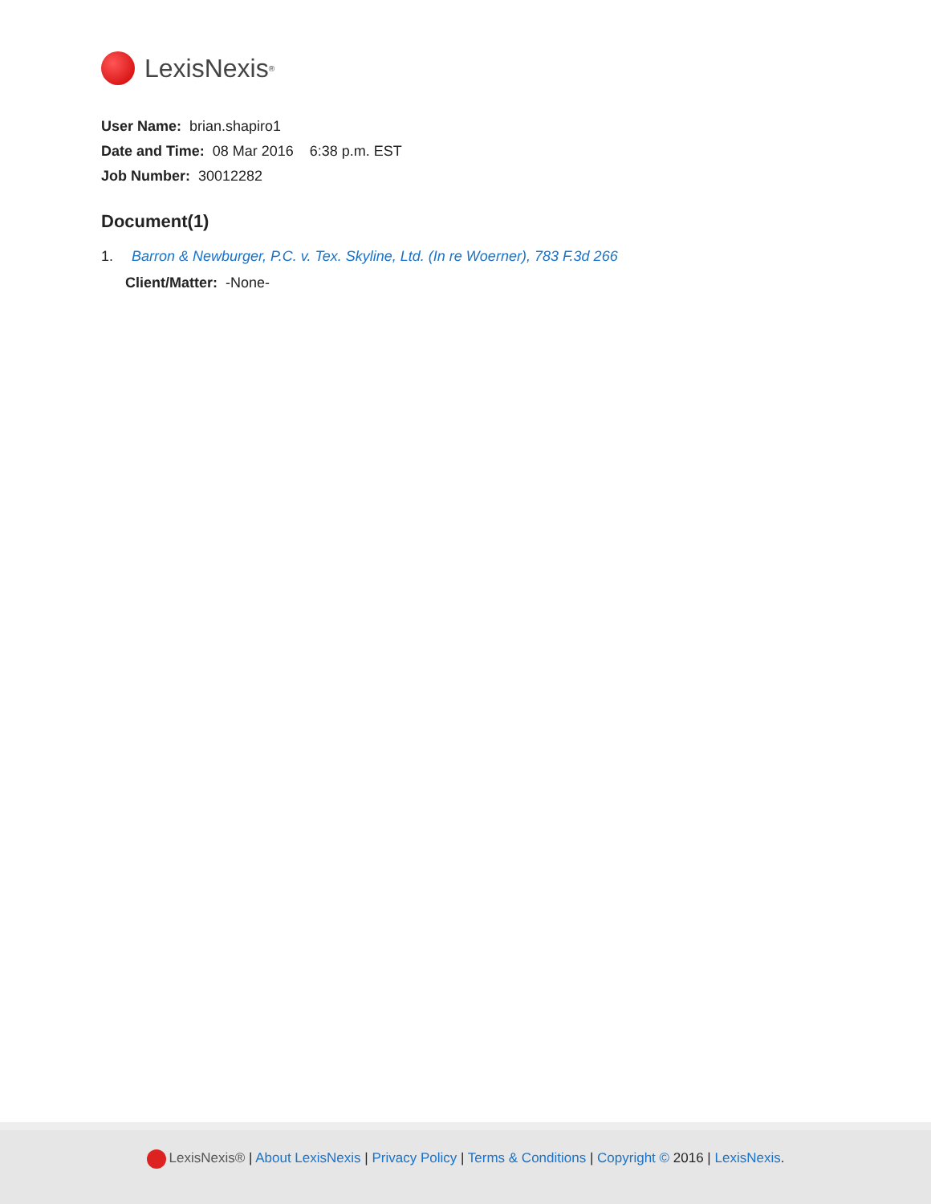LexisNexis<sup>®</sup>
User Name: brian.shapiro1
Date and Time: 08 Mar 2016 6:38 p.m. EST
Job Number: 30012282
Document(1)
1. Barron & Newburger, P.C. v. Tex. Skyline, Ltd. (In re Woerner), 783 F.3d 266
Client/Matter: -None-
LexisNexis® | About LexisNexis | Privacy Policy | Terms & Conditions | Copyright © 2016 | LexisNexis.